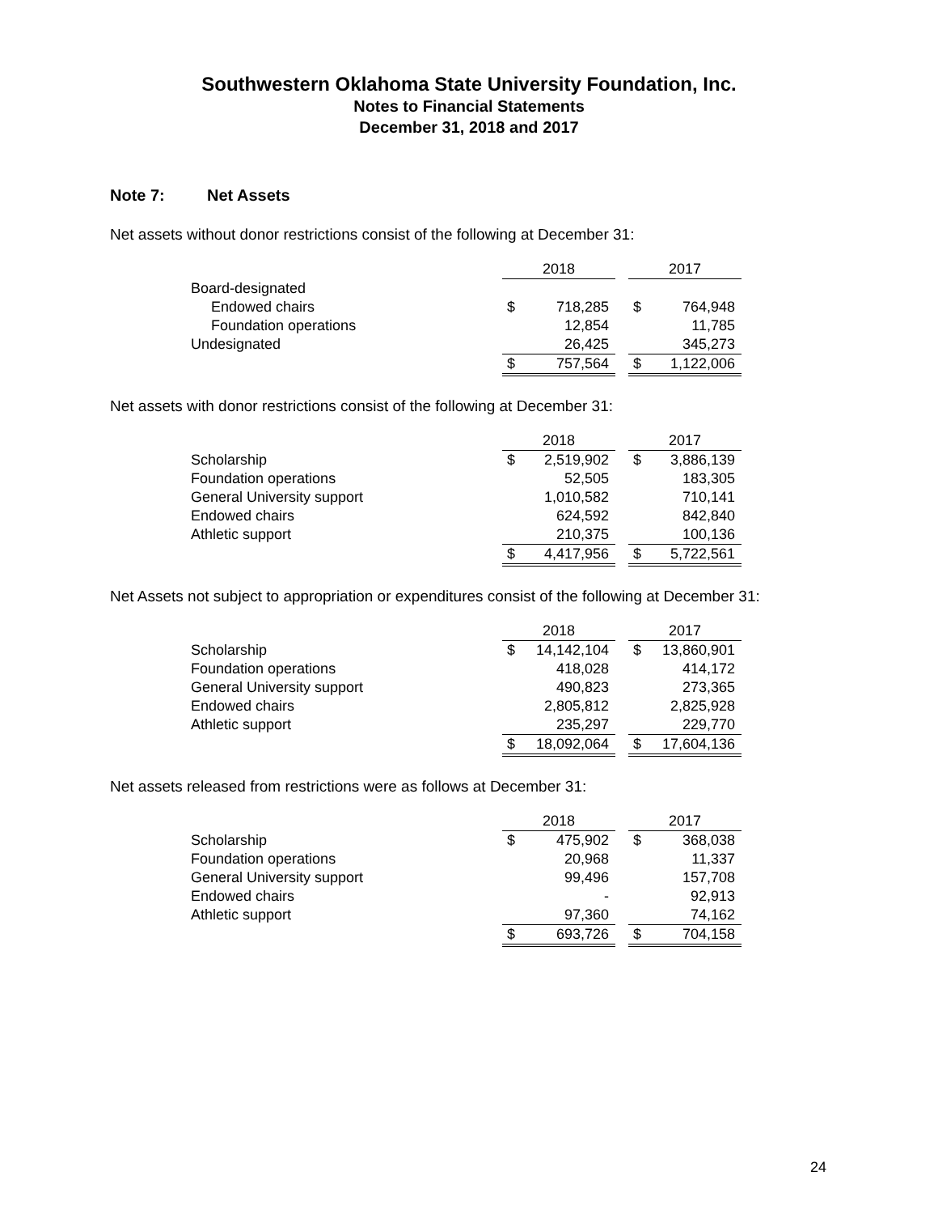Southwestern Oklahoma State University Foundation, Inc.
Notes to Financial Statements
December 31, 2018 and 2017
Note 7: Net Assets
Net assets without donor restrictions consist of the following at December 31:
| | 2018 | | | 2017 | |
| Board-designated | | | | | |
| Endowed chairs | $ | 718,285 | | $ | 764,948 |
| Foundation operations | | 12,854 | | | 11,785 |
| Undesignated | | 26,425 | | | 345,273 |
| | $ | 757,564 | | $ | 1,122,006 |
Net assets with donor restrictions consist of the following at December 31:
| | 2018 | | | 2017 | |
| Scholarship | $ | 2,519,902 | | $ | 3,886,139 |
| Foundation operations | | 52,505 | | | 183,305 |
| General University support | | 1,010,582 | | | 710,141 |
| Endowed chairs | | 624,592 | | | 842,840 |
| Athletic support | | 210,375 | | | 100,136 |
| | $ | 4,417,956 | | $ | 5,722,561 |
Net Assets not subject to appropriation or expenditures consist of the following at December 31:
| | 2018 | | | 2017 | |
| Scholarship | $ | 14,142,104 | | $ | 13,860,901 |
| Foundation operations | | 418,028 | | | 414,172 |
| General University support | | 490,823 | | | 273,365 |
| Endowed chairs | | 2,805,812 | | | 2,825,928 |
| Athletic support | | 235,297 | | | 229,770 |
| | $ | 18,092,064 | | $ | 17,604,136 |
Net assets released from restrictions were as follows at December 31:
| | 2018 | | | 2017 | |
| Scholarship | $ | 475,902 | | $ | 368,038 |
| Foundation operations | | 20,968 | | | 11,337 |
| General University support | | 99,496 | | | 157,708 |
| Endowed chairs | | - | | | 92,913 |
| Athletic support | | 97,360 | | | 74,162 |
| | $ | 693,726 | | $ | 704,158 |
24